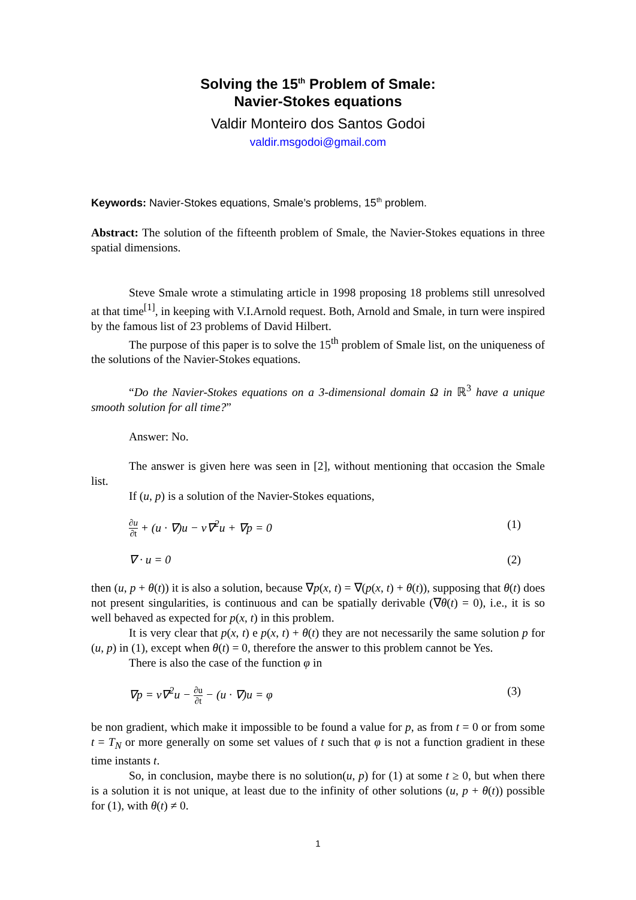Solving the 15<sup>th</sup> Problem of Smale:
Navier-Stokes equations
Valdir Monteiro dos Santos Godoi
valdir.msgodoi@gmail.com
Keywords: Navier-Stokes equations, Smale’s problems, 15<sup>th</sup> problem.
Abstract: The solution of the fifteenth problem of Smale, the Navier-Stokes equations in three spatial dimensions.
Steve Smale wrote a stimulating article in 1998 proposing 18 problems still unresolved at that time<sup>[1]</sup>, in keeping with V.I.Arnold request. Both, Arnold and Smale, in turn were inspired by the famous list of 23 problems of David Hilbert.
The purpose of this paper is to solve the 15<sup>th</sup> problem of Smale list, on the uniqueness of the solutions of the Navier-Stokes equations.
“Do the Navier-Stokes equations on a 3-dimensional domain Ω in ℝ<sup>3</sup> have a unique smooth solution for all time?”
Answer: No.
The answer is given here was seen in [2], without mentioning that occasion the Smale list.
If (u, p) is a solution of the Navier-Stokes equations,
∂u ∂t + (u · ∇)u − ν∇<sup>2</sup>u + ∇p = 0 (1)
∇ · u = 0 (2)
then (u, p + θ(t)) it is also a solution, because ∇p(x, t) = ∇(p(x, t) + θ(t)), supposing that θ(t) does not present singularities, is continuous and can be spatially derivable (∇θ(t) = 0), i.e., it is so well behaved as expected for p(x, t) in this problem.
It is very clear that p(x, t) e p(x, t) + θ(t) they are not necessarily the same solution p for (u, p) in (1), except when θ(t) = 0, therefore the answer to this problem cannot be Yes.
There is also the case of the function φ in
∇p = ν∇<sup>2</sup>u − ∂u ∂t − (u · ∇)u = φ (3)
be non gradient, which make it impossible to be found a value for p, as from t = 0 or from some t = T<sub>N</sub> or more generally on some set values of t such that φ is not a function gradient in these time instants t.
So, in conclusion, maybe there is no solution(u, p) for (1) at some t ≥ 0, but when there is a solution it is not unique, at least due to the infinity of other solutions (u, p + θ(t)) possible for (1), with θ(t) ≠ 0.
1